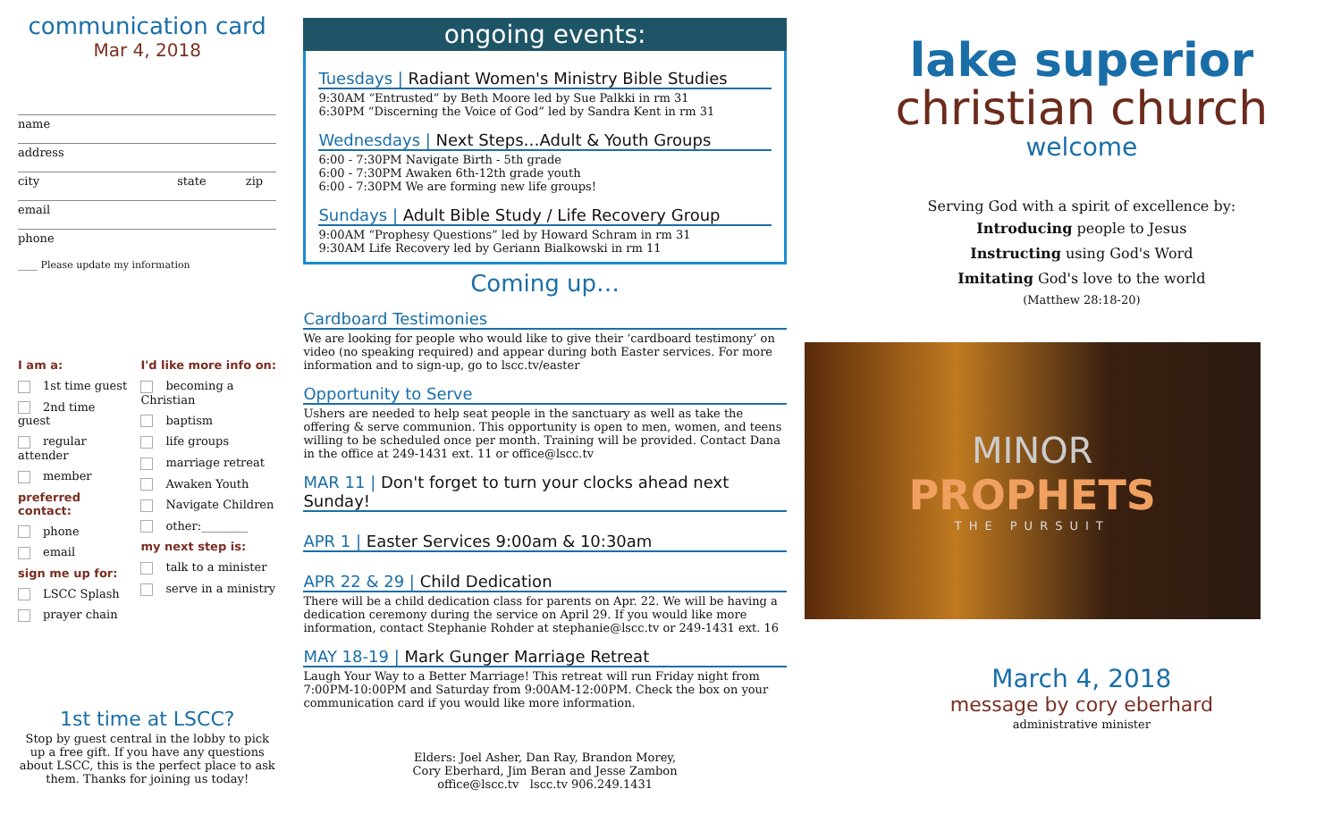communication card
Mar 4, 2018
name
address
city state zip
email
phone
____ Please update my information
I am a:
1st time guest
2nd time guest
regular attender
member
preferred contact:
phone
email
sign me up for:
LSCC Splash
prayer chain
I'd like more info on:
becoming a Christian
baptism
life groups
marriage retreat
Awaken Youth
Navigate Children
other:________
my next step is:
talk to a minister
serve in a ministry
1st time at LSCC?
Stop by guest central in the lobby to pick up a free gift. If you have any questions about LSCC, this is the perfect place to ask them. Thanks for joining us today!
ongoing events:
Tuesdays | Radiant Women's Ministry Bible Studies
9:30AM “Entrusted” by Beth Moore led by Sue Palkki in rm 31
6:30PM “Discerning the Voice of God” led by Sandra Kent in rm 31
Wednesdays | Next Steps…Adult & Youth Groups
6:00 - 7:30PM Navigate Birth - 5th grade
6:00 - 7:30PM Awaken 6th-12th grade youth
6:00 - 7:30PM We are forming new life groups!
Sundays | Adult Bible Study / Life Recovery Group
9:00AM “Prophesy Questions” led by Howard Schram in rm 31
9:30AM Life Recovery led by Geriann Bialkowski in rm 11
Coming up…
Cardboard Testimonies
We are looking for people who would like to give their ‘cardboard testimony’ on video (no speaking required) and appear during both Easter services. For more information and to sign-up, go to lscc.tv/easter
Opportunity to Serve
Ushers are needed to help seat people in the sanctuary as well as take the offering & serve communion. This opportunity is open to men, women, and teens willing to be scheduled once per month. Training will be provided. Contact Dana in the office at 249-1431 ext. 11 or office@lscc.tv
MAR 11 | Don't forget to turn your clocks ahead next Sunday!
APR 1 | Easter Services 9:00am & 10:30am
APR 22 & 29 | Child Dedication
There will be a child dedication class for parents on Apr. 22. We will be having a dedication ceremony during the service on April 29. If you would like more information, contact Stephanie Rohder at stephanie@lscc.tv or 249-1431 ext. 16
MAY 18-19 | Mark Gunger Marriage Retreat
Laugh Your Way to a Better Marriage! This retreat will run Friday night from 7:00PM-10:00PM and Saturday from 9:00AM-12:00PM. Check the box on your communication card if you would like more information.
Elders: Joel Asher, Dan Ray, Brandon Morey,
Cory Eberhard, Jim Beran and Jesse Zambon
office@lscc.tv lscc.tv 906.249.1431
lake superior
christian church
welcome
Serving God with a spirit of excellence by:
Introducing people to Jesus
Instructing using God's Word
Imitating God's love to the world
(Matthew 28:18-20)
MINOR
PROPHETS
THE PURSUIT
March 4, 2018
message by cory eberhard
administrative minister